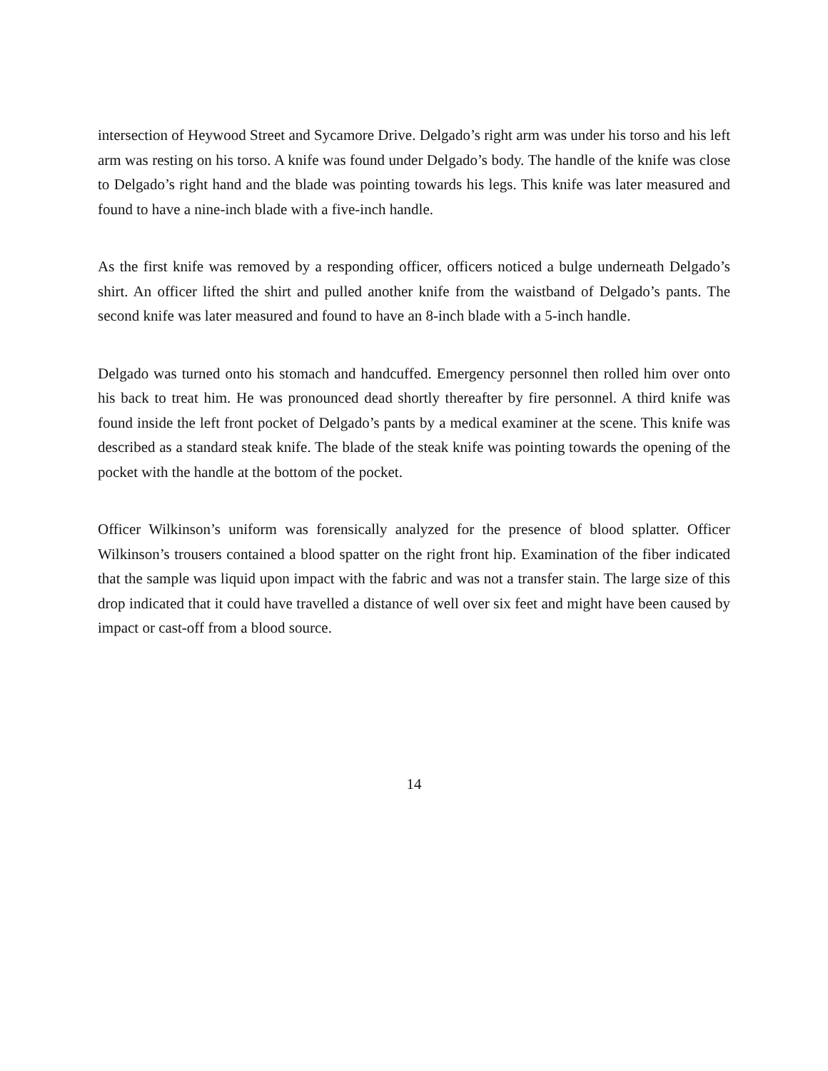intersection of Heywood Street and Sycamore Drive. Delgado’s right arm was under his torso and his left arm was resting on his torso. A knife was found under Delgado’s body. The handle of the knife was close to Delgado’s right hand and the blade was pointing towards his legs. This knife was later measured and found to have a nine-inch blade with a five-inch handle.
As the first knife was removed by a responding officer, officers noticed a bulge underneath Delgado’s shirt. An officer lifted the shirt and pulled another knife from the waistband of Delgado’s pants. The second knife was later measured and found to have an 8-inch blade with a 5-inch handle.
Delgado was turned onto his stomach and handcuffed. Emergency personnel then rolled him over onto his back to treat him. He was pronounced dead shortly thereafter by fire personnel. A third knife was found inside the left front pocket of Delgado’s pants by a medical examiner at the scene. This knife was described as a standard steak knife. The blade of the steak knife was pointing towards the opening of the pocket with the handle at the bottom of the pocket.
Officer Wilkinson’s uniform was forensically analyzed for the presence of blood splatter. Officer Wilkinson’s trousers contained a blood spatter on the right front hip. Examination of the fiber indicated that the sample was liquid upon impact with the fabric and was not a transfer stain. The large size of this drop indicated that it could have travelled a distance of well over six feet and might have been caused by impact or cast-off from a blood source.
14